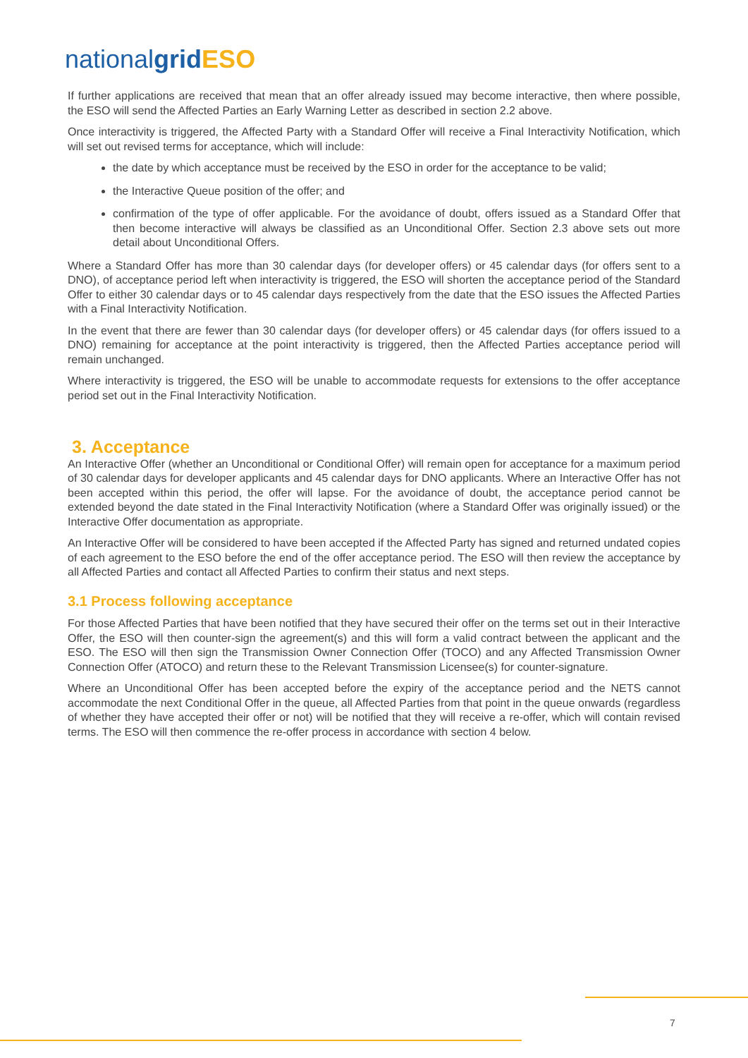nationalgrid ESO
If further applications are received that mean that an offer already issued may become interactive, then where possible, the ESO will send the Affected Parties an Early Warning Letter as described in section 2.2 above.
Once interactivity is triggered, the Affected Party with a Standard Offer will receive a Final Interactivity Notification, which will set out revised terms for acceptance, which will include:
the date by which acceptance must be received by the ESO in order for the acceptance to be valid;
the Interactive Queue position of the offer; and
confirmation of the type of offer applicable. For the avoidance of doubt, offers issued as a Standard Offer that then become interactive will always be classified as an Unconditional Offer. Section 2.3 above sets out more detail about Unconditional Offers.
Where a Standard Offer has more than 30 calendar days (for developer offers) or 45 calendar days (for offers sent to a DNO), of acceptance period left when interactivity is triggered, the ESO will shorten the acceptance period of the Standard Offer to either 30 calendar days or to 45 calendar days respectively from the date that the ESO issues the Affected Parties with a Final Interactivity Notification.
In the event that there are fewer than 30 calendar days (for developer offers) or 45 calendar days (for offers issued to a DNO) remaining for acceptance at the point interactivity is triggered, then the Affected Parties acceptance period will remain unchanged.
Where interactivity is triggered, the ESO will be unable to accommodate requests for extensions to the offer acceptance period set out in the Final Interactivity Notification.
3. Acceptance
An Interactive Offer (whether an Unconditional or Conditional Offer) will remain open for acceptance for a maximum period of 30 calendar days for developer applicants and 45 calendar days for DNO applicants. Where an Interactive Offer has not been accepted within this period, the offer will lapse. For the avoidance of doubt, the acceptance period cannot be extended beyond the date stated in the Final Interactivity Notification (where a Standard Offer was originally issued) or the Interactive Offer documentation as appropriate.
An Interactive Offer will be considered to have been accepted if the Affected Party has signed and returned undated copies of each agreement to the ESO before the end of the offer acceptance period. The ESO will then review the acceptance by all Affected Parties and contact all Affected Parties to confirm their status and next steps.
3.1 Process following acceptance
For those Affected Parties that have been notified that they have secured their offer on the terms set out in their Interactive Offer, the ESO will then counter-sign the agreement(s) and this will form a valid contract between the applicant and the ESO. The ESO will then sign the Transmission Owner Connection Offer (TOCO) and any Affected Transmission Owner Connection Offer (ATOCO) and return these to the Relevant Transmission Licensee(s) for counter-signature.
Where an Unconditional Offer has been accepted before the expiry of the acceptance period and the NETS cannot accommodate the next Conditional Offer in the queue, all Affected Parties from that point in the queue onwards (regardless of whether they have accepted their offer or not) will be notified that they will receive a re-offer, which will contain revised terms. The ESO will then commence the re-offer process in accordance with section 4 below.
7